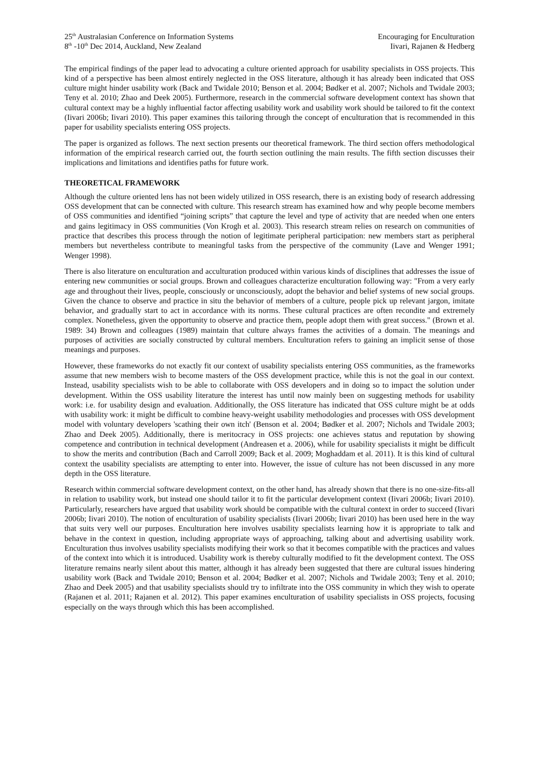25<sup>th</sup> Australasian Conference on Information Systems
8<sup>th</sup> -10<sup>th</sup> Dec 2014, Auckland, New Zealand
Encouraging for Enculturation
Iivari, Rajanen & Hedberg
The empirical findings of the paper lead to advocating a culture oriented approach for usability specialists in OSS projects. This kind of a perspective has been almost entirely neglected in the OSS literature, although it has already been indicated that OSS culture might hinder usability work (Back and Twidale 2010; Benson et al. 2004; Bødker et al. 2007; Nichols and Twidale 2003; Teny et al. 2010; Zhao and Deek 2005). Furthermore, research in the commercial software development context has shown that cultural context may be a highly influential factor affecting usability work and usability work should be tailored to fit the context (Iivari 2006b; Iivari 2010). This paper examines this tailoring through the concept of enculturation that is recommended in this paper for usability specialists entering OSS projects.
The paper is organized as follows. The next section presents our theoretical framework. The third section offers methodological information of the empirical research carried out, the fourth section outlining the main results. The fifth section discusses their implications and limitations and identifies paths for future work.
THEORETICAL FRAMEWORK
Although the culture oriented lens has not been widely utilized in OSS research, there is an existing body of research addressing OSS development that can be connected with culture. This research stream has examined how and why people become members of OSS communities and identified “joining scripts” that capture the level and type of activity that are needed when one enters and gains legitimacy in OSS communities (Von Krogh et al. 2003). This research stream relies on research on communities of practice that describes this process through the notion of legitimate peripheral participation: new members start as peripheral members but nevertheless contribute to meaningful tasks from the perspective of the community (Lave and Wenger 1991; Wenger 1998).
There is also literature on enculturation and acculturation produced within various kinds of disciplines that addresses the issue of entering new communities or social groups. Brown and colleagues characterize enculturation following way: "From a very early age and throughout their lives, people, consciously or unconsciously, adopt the behavior and belief systems of new social groups. Given the chance to observe and practice in situ the behavior of members of a culture, people pick up relevant jargon, imitate behavior, and gradually start to act in accordance with its norms. These cultural practices are often recondite and extremely complex. Nonetheless, given the opportunity to observe and practice them, people adopt them with great success." (Brown et al. 1989: 34) Brown and colleagues (1989) maintain that culture always frames the activities of a domain. The meanings and purposes of activities are socially constructed by cultural members. Enculturation refers to gaining an implicit sense of those meanings and purposes.
However, these frameworks do not exactly fit our context of usability specialists entering OSS communities, as the frameworks assume that new members wish to become masters of the OSS development practice, while this is not the goal in our context. Instead, usability specialists wish to be able to collaborate with OSS developers and in doing so to impact the solution under development. Within the OSS usability literature the interest has until now mainly been on suggesting methods for usability work: i.e. for usability design and evaluation. Additionally, the OSS literature has indicated that OSS culture might be at odds with usability work: it might be difficult to combine heavy-weight usability methodologies and processes with OSS development model with voluntary developers 'scathing their own itch' (Benson et al. 2004; Bødker et al. 2007; Nichols and Twidale 2003; Zhao and Deek 2005). Additionally, there is meritocracy in OSS projects: one achieves status and reputation by showing competence and contribution in technical development (Andreasen et a. 2006), while for usability specialists it might be difficult to show the merits and contribution (Bach and Carroll 2009; Back et al. 2009; Moghaddam et al. 2011). It is this kind of cultural context the usability specialists are attempting to enter into. However, the issue of culture has not been discussed in any more depth in the OSS literature.
Research within commercial software development context, on the other hand, has already shown that there is no one-size-fits-all in relation to usability work, but instead one should tailor it to fit the particular development context (Iivari 2006b; Iivari 2010). Particularly, researchers have argued that usability work should be compatible with the cultural context in order to succeed (Iivari 2006b; Iivari 2010). The notion of enculturation of usability specialists (Iivari 2006b; Iivari 2010) has been used here in the way that suits very well our purposes. Enculturation here involves usability specialists learning how it is appropriate to talk and behave in the context in question, including appropriate ways of approaching, talking about and advertising usability work. Enculturation thus involves usability specialists modifying their work so that it becomes compatible with the practices and values of the context into which it is introduced. Usability work is thereby culturally modified to fit the development context. The OSS literature remains nearly silent about this matter, although it has already been suggested that there are cultural issues hindering usability work (Back and Twidale 2010; Benson et al. 2004; Bødker et al. 2007; Nichols and Twidale 2003; Teny et al. 2010; Zhao and Deek 2005) and that usability specialists should try to infiltrate into the OSS community in which they wish to operate (Rajanen et al. 2011; Rajanen et al. 2012). This paper examines enculturation of usability specialists in OSS projects, focusing especially on the ways through which this has been accomplished.